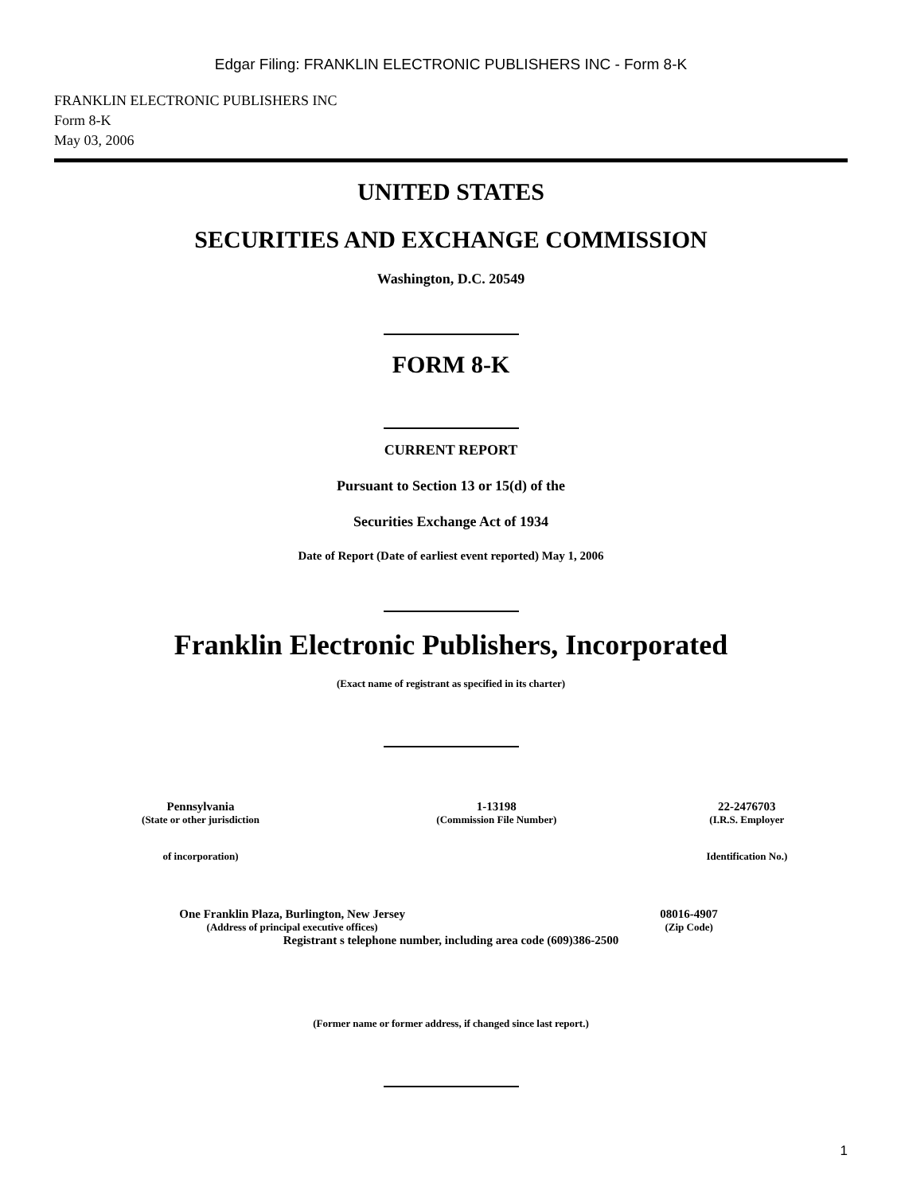Edgar Filing: FRANKLIN ELECTRONIC PUBLISHERS INC - Form 8-K
FRANKLIN ELECTRONIC PUBLISHERS INC
Form 8-K
May 03, 2006
UNITED STATES
SECURITIES AND EXCHANGE COMMISSION
Washington, D.C. 20549
FORM 8-K
CURRENT REPORT
Pursuant to Section 13 or 15(d) of the
Securities Exchange Act of 1934
Date of Report (Date of earliest event reported) May 1, 2006
Franklin Electronic Publishers, Incorporated
(Exact name of registrant as specified in its charter)
| Pennsylvania | 1-13198 | 22-2476703 |
| (State or other jurisdiction | (Commission File Number) | (I.R.S. Employer |
| of incorporation) | | Identification No.) |
| One Franklin Plaza, Burlington, New Jersey | 08016-4907 |
| (Address of principal executive offices) | (Zip Code) |
Registrant s telephone number, including area code (609)386-2500
(Former name or former address, if changed since last report.)
1